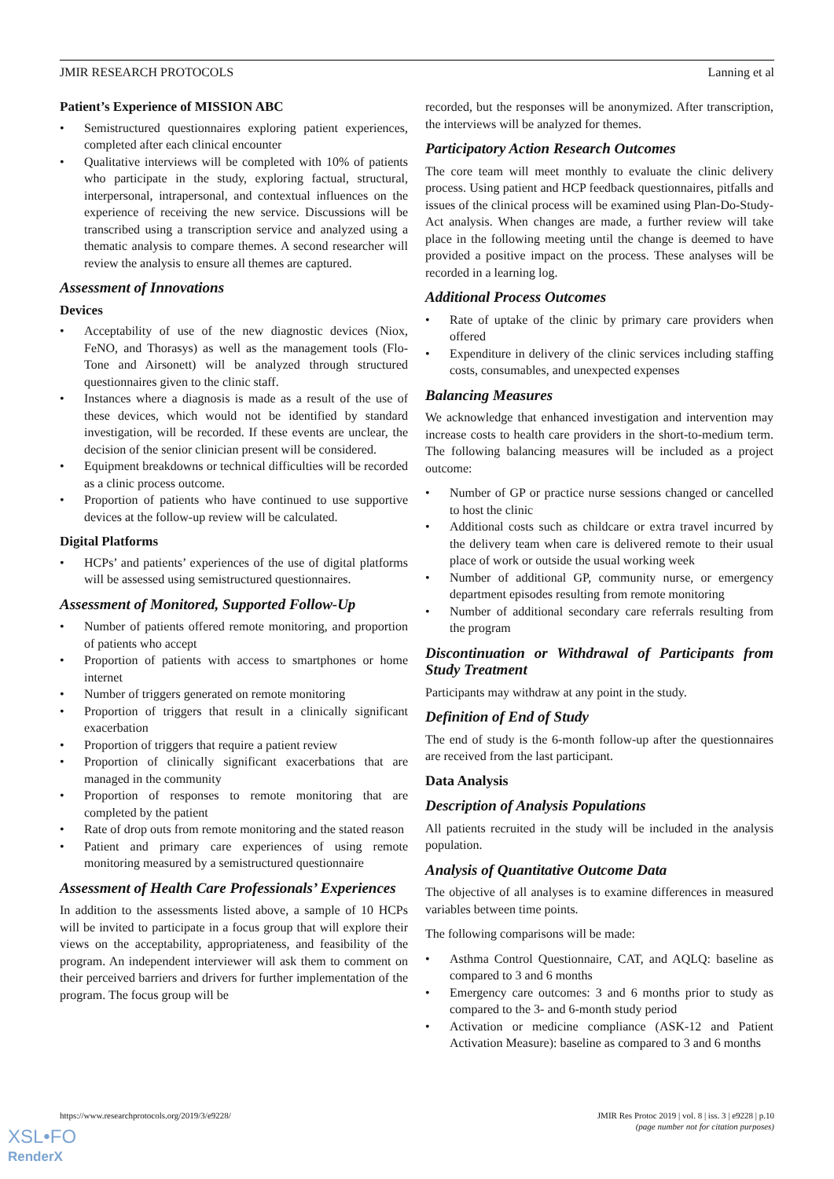JMIR RESEARCH PROTOCOLS Lanning et al
Patient’s Experience of MISSION ABC
• Semistructured questionnaires exploring patient experiences, completed after each clinical encounter
• Qualitative interviews will be completed with 10% of patients who participate in the study, exploring factual, structural, interpersonal, intrapersonal, and contextual influences on the experience of receiving the new service. Discussions will be transcribed using a transcription service and analyzed using a thematic analysis to compare themes. A second researcher will review the analysis to ensure all themes are captured.
Assessment of Innovations
Devices
• Acceptability of use of the new diagnostic devices (Niox, FeNO, and Thorasys) as well as the management tools (Flo-Tone and Airsonett) will be analyzed through structured questionnaires given to the clinic staff.
• Instances where a diagnosis is made as a result of the use of these devices, which would not be identified by standard investigation, will be recorded. If these events are unclear, the decision of the senior clinician present will be considered.
• Equipment breakdowns or technical difficulties will be recorded as a clinic process outcome.
• Proportion of patients who have continued to use supportive devices at the follow-up review will be calculated.
Digital Platforms
• HCPs’ and patients’ experiences of the use of digital platforms will be assessed using semistructured questionnaires.
Assessment of Monitored, Supported Follow-Up
• Number of patients offered remote monitoring, and proportion of patients who accept
• Proportion of patients with access to smartphones or home internet
• Number of triggers generated on remote monitoring
• Proportion of triggers that result in a clinically significant exacerbation
• Proportion of triggers that require a patient review
• Proportion of clinically significant exacerbations that are managed in the community
• Proportion of responses to remote monitoring that are completed by the patient
• Rate of drop outs from remote monitoring and the stated reason
• Patient and primary care experiences of using remote monitoring measured by a semistructured questionnaire
Assessment of Health Care Professionals’ Experiences
In addition to the assessments listed above, a sample of 10 HCPs will be invited to participate in a focus group that will explore their views on the acceptability, appropriateness, and feasibility of the program. An independent interviewer will ask them to comment on their perceived barriers and drivers for further implementation of the program. The focus group will be
recorded, but the responses will be anonymized. After transcription, the interviews will be analyzed for themes.
Participatory Action Research Outcomes
The core team will meet monthly to evaluate the clinic delivery process. Using patient and HCP feedback questionnaires, pitfalls and issues of the clinical process will be examined using Plan-Do-Study-Act analysis. When changes are made, a further review will take place in the following meeting until the change is deemed to have provided a positive impact on the process. These analyses will be recorded in a learning log.
Additional Process Outcomes
• Rate of uptake of the clinic by primary care providers when offered
• Expenditure in delivery of the clinic services including staffing costs, consumables, and unexpected expenses
Balancing Measures
We acknowledge that enhanced investigation and intervention may increase costs to health care providers in the short-to-medium term. The following balancing measures will be included as a project outcome:
• Number of GP or practice nurse sessions changed or cancelled to host the clinic
• Additional costs such as childcare or extra travel incurred by the delivery team when care is delivered remote to their usual place of work or outside the usual working week
• Number of additional GP, community nurse, or emergency department episodes resulting from remote monitoring
• Number of additional secondary care referrals resulting from the program
Discontinuation or Withdrawal of Participants from Study Treatment
Participants may withdraw at any point in the study.
Definition of End of Study
The end of study is the 6-month follow-up after the questionnaires are received from the last participant.
Data Analysis
Description of Analysis Populations
All patients recruited in the study will be included in the analysis population.
Analysis of Quantitative Outcome Data
The objective of all analyses is to examine differences in measured variables between time points.
The following comparisons will be made:
• Asthma Control Questionnaire, CAT, and AQLQ: baseline as compared to 3 and 6 months
• Emergency care outcomes: 3 and 6 months prior to study as compared to the 3- and 6-month study period
• Activation or medicine compliance (ASK-12 and Patient Activation Measure): baseline as compared to 3 and 6 months
https://www.researchprotocols.org/2019/3/e9228/ JMIR Res Protoc 2019 | vol. 8 | iss. 3 | e9228 | p.10
(page number not for citation purposes)
XSL•FO
RenderX